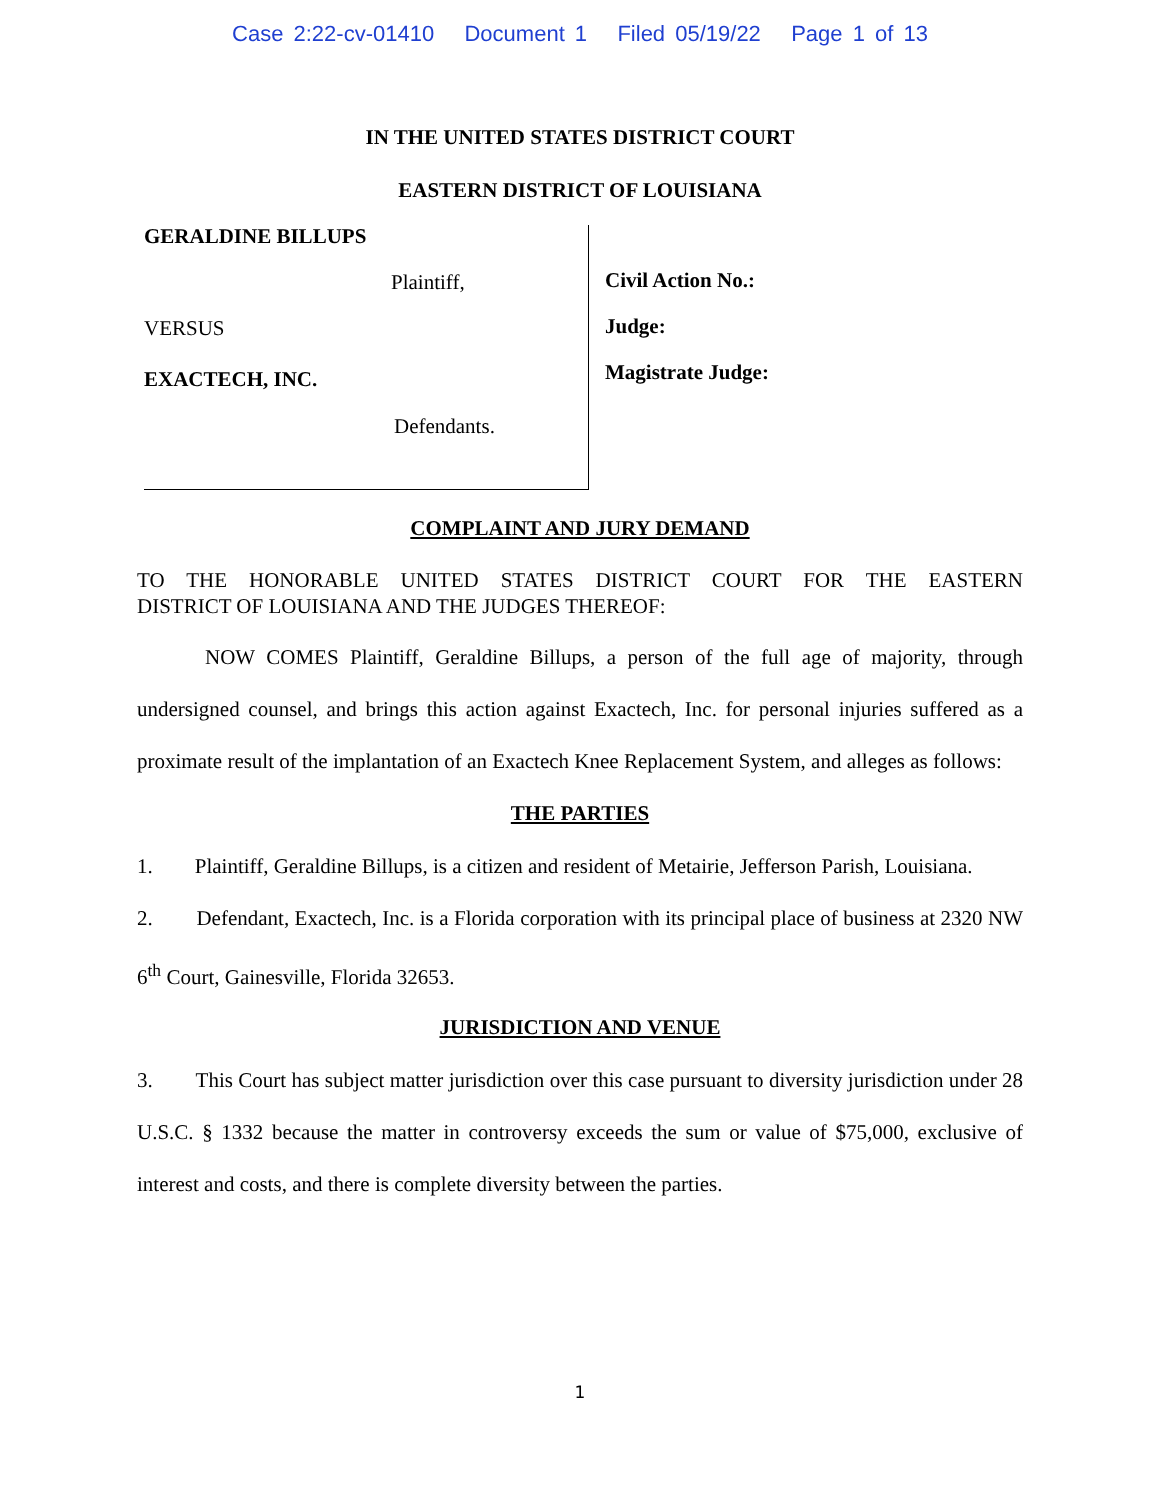Case 2:22-cv-01410 Document 1 Filed 05/19/22 Page 1 of 13
IN THE UNITED STATES DISTRICT COURT
EASTERN DISTRICT OF LOUISIANA
GERALDINE BILLUPS
Plaintiff,
VERSUS
EXACTECH, INC.
Defendants.
Civil Action No.:
Judge:
Magistrate Judge:
COMPLAINT AND JURY DEMAND
TO THE HONORABLE UNITED STATES DISTRICT COURT FOR THE EASTERN
DISTRICT OF LOUISIANA AND THE JUDGES THEREOF:
NOW COMES Plaintiff, Geraldine Billups, a person of the full age of majority, through undersigned counsel, and brings this action against Exactech, Inc. for personal injuries suffered as a proximate result of the implantation of an Exactech Knee Replacement System, and alleges as follows:
THE PARTIES
1. Plaintiff, Geraldine Billups, is a citizen and resident of Metairie, Jefferson Parish, Louisiana.
2. Defendant, Exactech, Inc. is a Florida corporation with its principal place of business at 2320 NW 6<sup>th</sup> Court, Gainesville, Florida 32653.
JURISDICTION AND VENUE
3. This Court has subject matter jurisdiction over this case pursuant to diversity jurisdiction under 28 U.S.C. § 1332 because the matter in controversy exceeds the sum or value of $75,000, exclusive of interest and costs, and there is complete diversity between the parties.
1